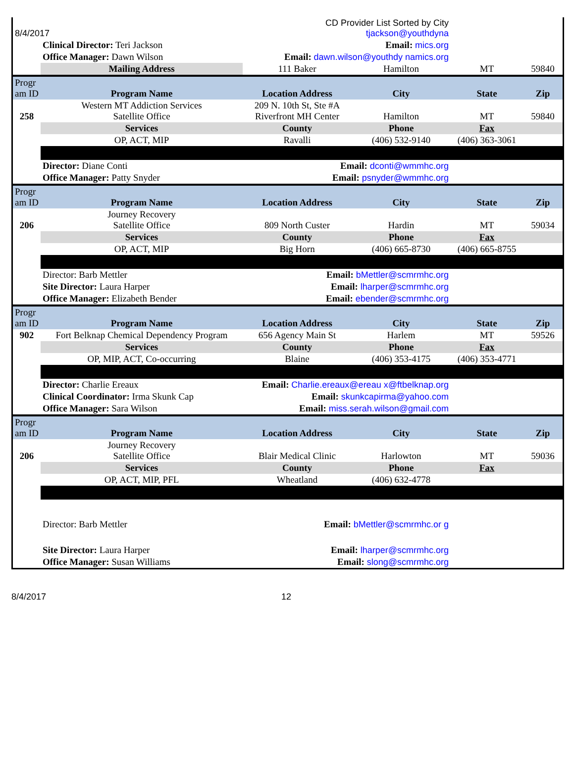| 8/4/2017 | | CD Provider List Sorted by City tjackson@youthdyna | | | |
| | Clinical Director: Teri Jackson | Email: mics.org | | | |
| | Office Manager: Dawn Wilson | Email: dawn.wilson@youthdy namics.org | | | |
| | Mailing Address | 111 Baker | Hamilton | MT | 59840 |
| Progr am ID | Program Name | Location Address | City | State | Zip |
| 258 | Western MT Addiction Services Satellite Office | 209 N. 10th St, Ste #A Riverfront MH Center | Hamilton | MT | 59840 |
| | Services | County | Phone | Fax | |
| | OP, ACT, MIP | Ravalli | (406) 532-9140 | (406) 363-3061 | |
| | Director: Diane Conti | Email: dconti@wmmhc.org | | | |
| | Office Manager: Patty Snyder | Email: psnyder@wmmhc.org | | | |
| Progr am ID | Program Name | Location Address | City | State | Zip |
| 206 | Journey Recovery Satellite Office | 809 North Custer | Hardin | MT | 59034 |
| | Services | County | Phone | Fax | |
| | OP, ACT, MIP | Big Horn | (406) 665-8730 | (406) 665-8755 | |
| | Director: Barb Mettler | Email: bMettler@scmrmhc.org | | | |
| | Site Director: Laura Harper | Email: lharper@scmrmhc.org | | | |
| | Office Manager: Elizabeth Bender | Email: ebender@scmrmhc.org | | | |
| Progr am ID | Program Name | Location Address | City | State | Zip |
| 902 | Fort Belknap Chemical Dependency Program | 656 Agency Main St | Harlem | MT | 59526 |
| | Services | County | Phone | Fax | |
| | OP, MIP, ACT, Co-occurring | Blaine | (406) 353-4175 | (406) 353-4771 | |
| | Director: Charlie Ereaux | Email: Charlie.ereaux@ereau x@ftbelknap.org | | | |
| | Clinical Coordinator: Irma Skunk Cap | Email: skunkcapirma@yahoo.com | | | |
| | Office Manager: Sara Wilson | Email: miss.serah.wilson@gmail.com | | | |
| Progr am ID | Program Name | Location Address | City | State | Zip |
| 206 | Journey Recovery Satellite Office | Blair Medical Clinic | Harlowton | MT | 59036 |
| | Services | County | Phone | Fax | |
| | OP, ACT, MIP, PFL | Wheatland | (406) 632-4778 | | |
| | Director: Barb Mettler | Email: bMettler@scmrmhc.or g | | | |
| | Site Director: Laura Harper | Email: lharper@scmrmhc.org | | | |
| | Office Manager: Susan Williams | Email: slong@scmrmhc.org | | | |
8/4/2017 12